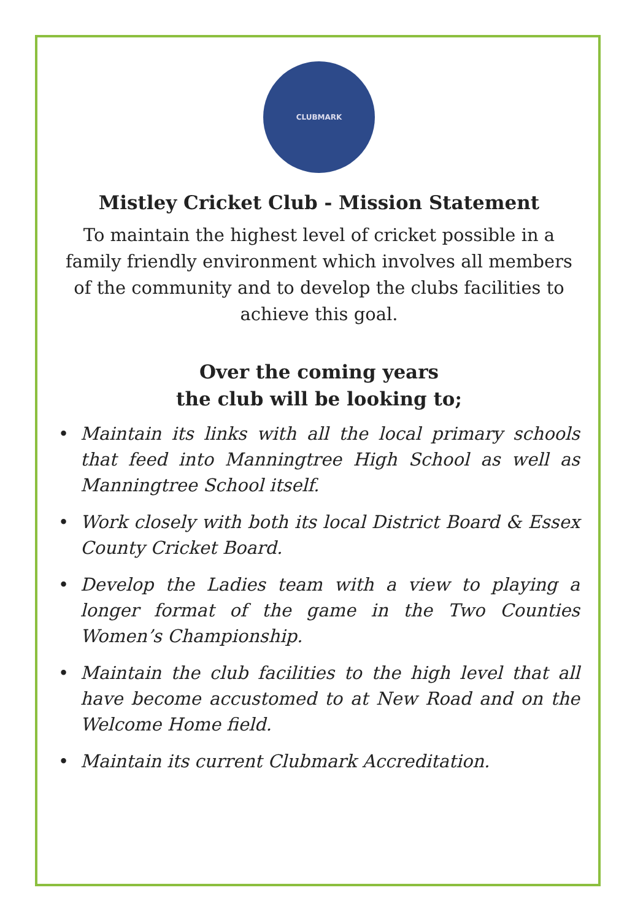CLUBMARK
Mistley Cricket Club - Mission Statement
To maintain the highest level of cricket possible in a family friendly environment which involves all members of the community and to develop the clubs facilities to achieve this goal.
Over the coming years
the club will be looking to;
• Maintain its links with all the local primary schools that feed into Manningtree High School as well as Manningtree School itself.
• Work closely with both its local District Board & Essex County Cricket Board.
• Develop the Ladies team with a view to playing a longer format of the game in the Two Counties Women’s Championship.
• Maintain the club facilities to the high level that all have become accustomed to at New Road and on the Welcome Home field.
• Maintain its current Clubmark Accreditation.